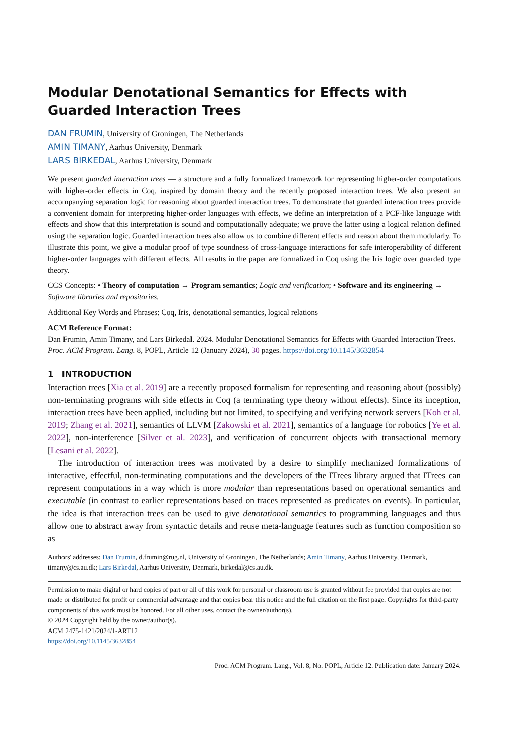Modular Denotational Semantics for Effects with Guarded Interaction Trees
DAN FRUMIN, University of Groningen, The Netherlands
AMIN TIMANY, Aarhus University, Denmark
LARS BIRKEDAL, Aarhus University, Denmark
We present guarded interaction trees — a structure and a fully formalized framework for representing higher-order computations with higher-order effects in Coq, inspired by domain theory and the recently proposed interaction trees. We also present an accompanying separation logic for reasoning about guarded interaction trees. To demonstrate that guarded interaction trees provide a convenient domain for interpreting higher-order languages with effects, we define an interpretation of a PCF-like language with effects and show that this interpretation is sound and computationally adequate; we prove the latter using a logical relation defined using the separation logic. Guarded interaction trees also allow us to combine different effects and reason about them modularly. To illustrate this point, we give a modular proof of type soundness of cross-language interactions for safe interoperability of different higher-order languages with different effects. All results in the paper are formalized in Coq using the Iris logic over guarded type theory.
CCS Concepts: • Theory of computation → Program semantics; Logic and verification; • Software and its engineering → Software libraries and repositories.
Additional Key Words and Phrases: Coq, Iris, denotational semantics, logical relations
ACM Reference Format:
Dan Frumin, Amin Timany, and Lars Birkedal. 2024. Modular Denotational Semantics for Effects with Guarded Interaction Trees. Proc. ACM Program. Lang. 8, POPL, Article 12 (January 2024), 30 pages. https://doi.org/10.1145/3632854
1 INTRODUCTION
Interaction trees [Xia et al. 2019] are a recently proposed formalism for representing and reasoning about (possibly) non-terminating programs with side effects in Coq (a terminating type theory without effects). Since its inception, interaction trees have been applied, including but not limited, to specifying and verifying network servers [Koh et al. 2019; Zhang et al. 2021], semantics of LLVM [Zakowski et al. 2021], semantics of a language for robotics [Ye et al. 2022], non-interference [Silver et al. 2023], and verification of concurrent objects with transactional memory [Lesani et al. 2022].
The introduction of interaction trees was motivated by a desire to simplify mechanized formalizations of interactive, effectful, non-terminating computations and the developers of the ITrees library argued that ITrees can represent computations in a way which is more modular than representations based on operational semantics and executable (in contrast to earlier representations based on traces represented as predicates on events). In particular, the idea is that interaction trees can be used to give denotational semantics to programming languages and thus allow one to abstract away from syntactic details and reuse meta-language features such as function composition so as
Authors' addresses: Dan Frumin, d.frumin@rug.nl, University of Groningen, The Netherlands; Amin Timany, Aarhus University, Denmark, timany@cs.au.dk; Lars Birkedal, Aarhus University, Denmark, birkedal@cs.au.dk.
Permission to make digital or hard copies of part or all of this work for personal or classroom use is granted without fee provided that copies are not made or distributed for profit or commercial advantage and that copies bear this notice and the full citation on the first page. Copyrights for third-party components of this work must be honored. For all other uses, contact the owner/author(s).
© 2024 Copyright held by the owner/author(s).
ACM 2475-1421/2024/1-ART12
https://doi.org/10.1145/3632854
Proc. ACM Program. Lang., Vol. 8, No. POPL, Article 12. Publication date: January 2024.